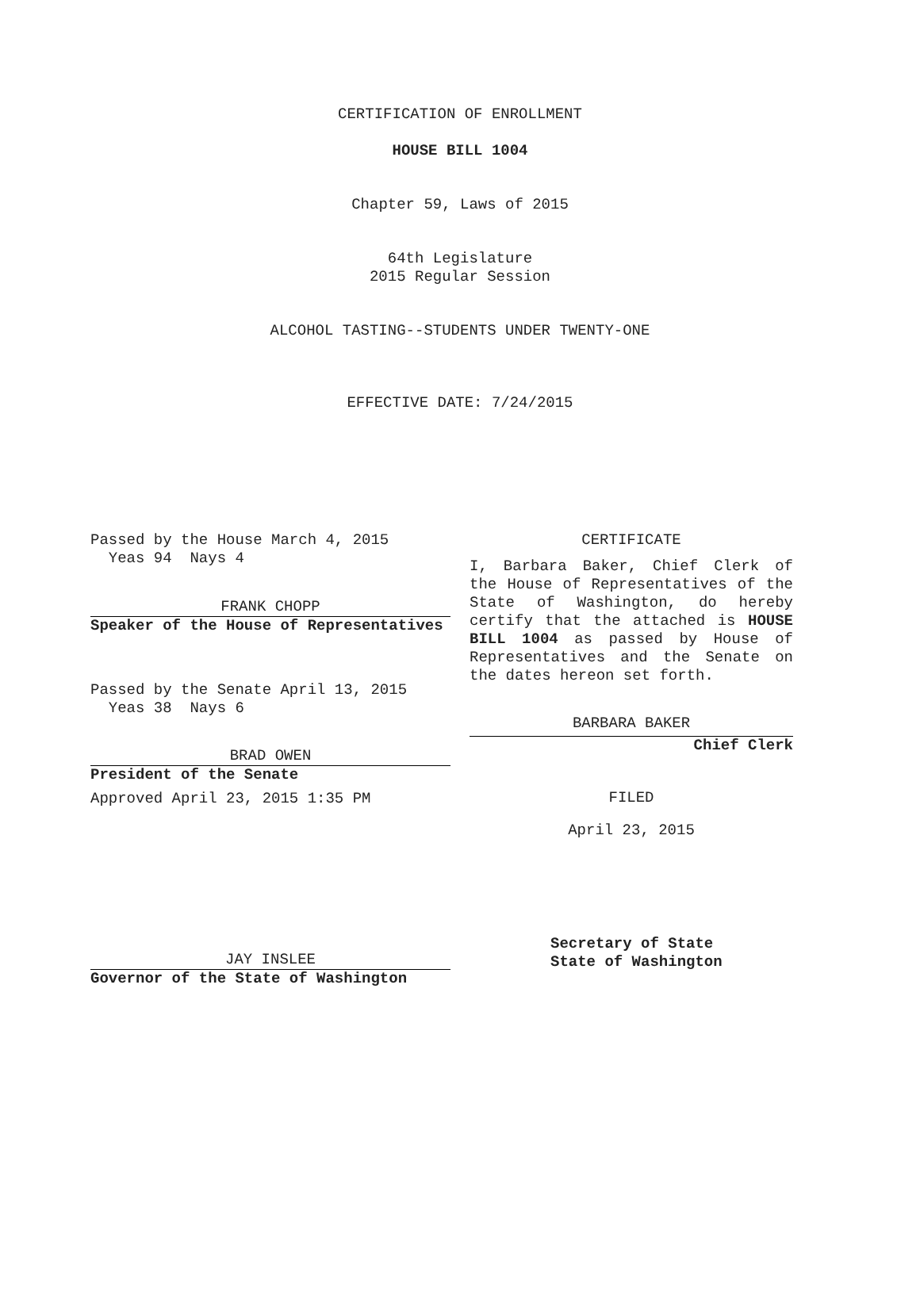CERTIFICATION OF ENROLLMENT
HOUSE BILL 1004
Chapter 59, Laws of 2015
64th Legislature
2015 Regular Session
ALCOHOL TASTING--STUDENTS UNDER TWENTY-ONE
EFFECTIVE DATE: 7/24/2015
Passed by the House March 4, 2015
Yeas 94 Nays 4
FRANK CHOPP
Speaker of the House of Representatives
Passed by the Senate April 13, 2015
Yeas 38 Nays 6
BRAD OWEN
President of the Senate
Approved April 23, 2015 1:35 PM
JAY INSLEE
Governor of the State of Washington
CERTIFICATE
I, Barbara Baker, Chief Clerk of the House of Representatives of the State of Washington, do hereby certify that the attached is HOUSE BILL 1004 as passed by House of Representatives and the Senate on the dates hereon set forth.
BARBARA BAKER
Chief Clerk
FILED
April 23, 2015
Secretary of State
State of Washington